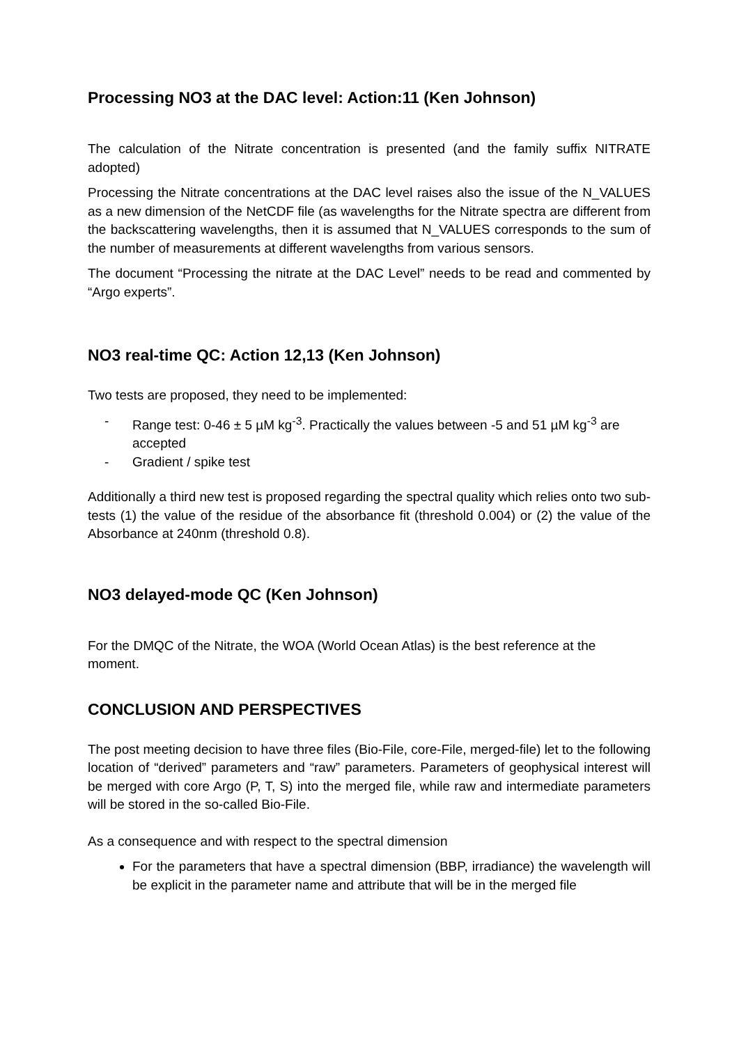Processing NO3 at the DAC level: Action:11 (Ken Johnson)
The calculation of the Nitrate concentration is presented (and the family suffix NITRATE adopted)
Processing the Nitrate concentrations at the DAC level raises also the issue of the N_VALUES as a new dimension of the NetCDF file (as wavelengths for the Nitrate spectra are different from the backscattering wavelengths, then it is assumed that N_VALUES corresponds to the sum of the number of measurements at different wavelengths from various sensors.
The document “Processing the nitrate at the DAC Level” needs to be read and commented by “Argo experts”.
NO3 real-time QC: Action 12,13 (Ken Johnson)
Two tests are proposed, they need to be implemented:
- Range test: 0-46 ± 5 µM kg<sup>-3</sup>. Practically the values between -5 and 51 µM kg<sup>-3</sup> are accepted
- Gradient / spike test
Additionally a third new test is proposed regarding the spectral quality which relies onto two sub-tests (1) the value of the residue of the absorbance fit (threshold 0.004) or (2) the value of the Absorbance at 240nm (threshold 0.8).
NO3 delayed-mode QC (Ken Johnson)
For the DMQC of the Nitrate, the WOA (World Ocean Atlas) is the best reference at the moment.
CONCLUSION AND PERSPECTIVES
The post meeting decision to have three files (Bio-File, core-File, merged-file) let to the following location of “derived” parameters and “raw” parameters. Parameters of geophysical interest will be merged with core Argo (P, T, S) into the merged file, while raw and intermediate parameters will be stored in the so-called Bio-File.
As a consequence and with respect to the spectral dimension
For the parameters that have a spectral dimension (BBP, irradiance) the wavelength will be explicit in the parameter name and attribute that will be in the merged file